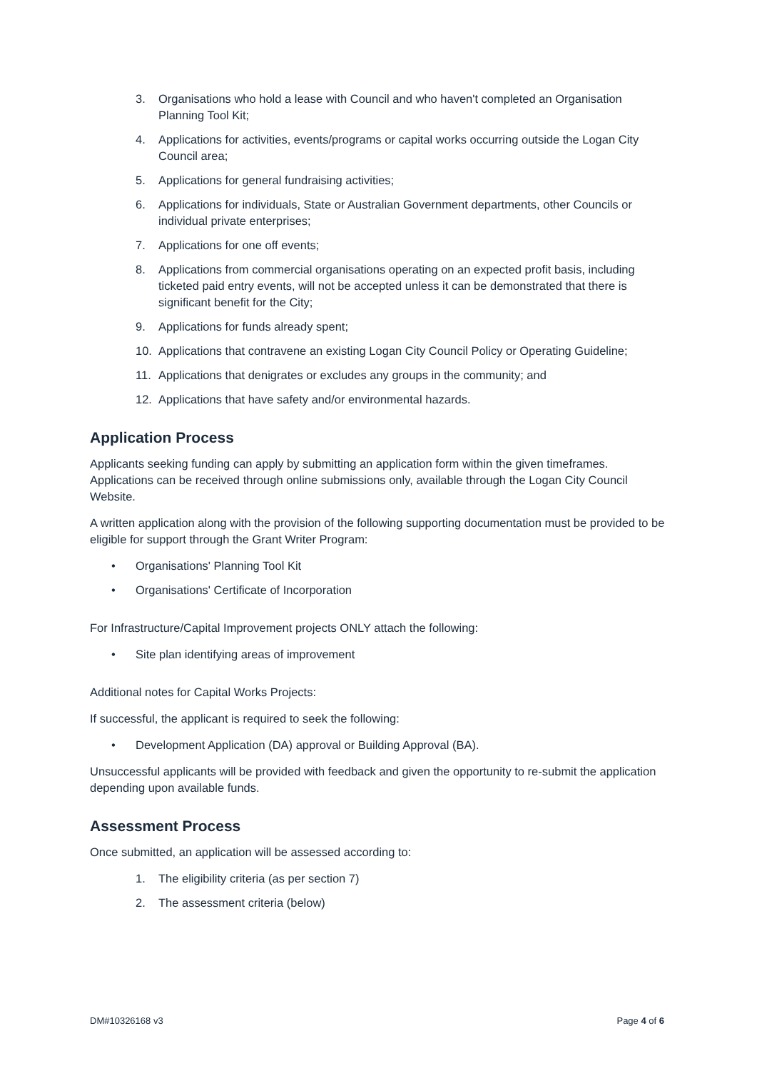3. Organisations who hold a lease with Council and who haven't completed an Organisation Planning Tool Kit;
4. Applications for activities, events/programs or capital works occurring outside the Logan City Council area;
5. Applications for general fundraising activities;
6. Applications for individuals, State or Australian Government departments, other Councils or individual private enterprises;
7. Applications for one off events;
8. Applications from commercial organisations operating on an expected profit basis, including ticketed paid entry events, will not be accepted unless it can be demonstrated that there is significant benefit for the City;
9. Applications for funds already spent;
10. Applications that contravene an existing Logan City Council Policy or Operating Guideline;
11. Applications that denigrates or excludes any groups in the community; and
12. Applications that have safety and/or environmental hazards.
Application Process
Applicants seeking funding can apply by submitting an application form within the given timeframes. Applications can be received through online submissions only, available through the Logan City Council Website.
A written application along with the provision of the following supporting documentation must be provided to be eligible for support through the Grant Writer Program:
• Organisations' Planning Tool Kit
• Organisations' Certificate of Incorporation
For Infrastructure/Capital Improvement projects ONLY attach the following:
• Site plan identifying areas of improvement
Additional notes for Capital Works Projects:
If successful, the applicant is required to seek the following:
• Development Application (DA) approval or Building Approval (BA).
Unsuccessful applicants will be provided with feedback and given the opportunity to re-submit the application depending upon available funds.
Assessment Process
Once submitted, an application will be assessed according to:
1. The eligibility criteria (as per section 7)
2. The assessment criteria (below)
DM#10326168 v3 Page 4 of 6